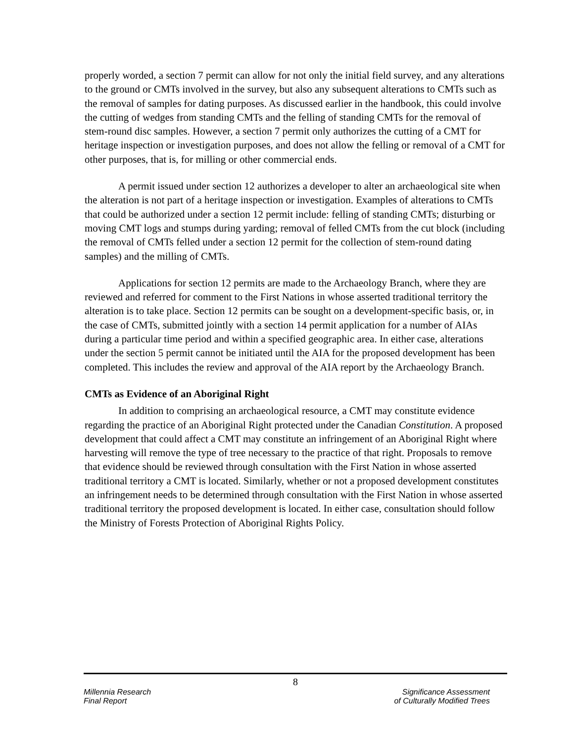properly worded, a section 7 permit can allow for not only the initial field survey, and any alterations to the ground or CMTs involved in the survey, but also any subsequent alterations to CMTs such as the removal of samples for dating purposes. As discussed earlier in the handbook, this could involve the cutting of wedges from standing CMTs and the felling of standing CMTs for the removal of stem-round disc samples. However, a section 7 permit only authorizes the cutting of a CMT for heritage inspection or investigation purposes, and does not allow the felling or removal of a CMT for other purposes, that is, for milling or other commercial ends.
A permit issued under section 12 authorizes a developer to alter an archaeological site when the alteration is not part of a heritage inspection or investigation. Examples of alterations to CMTs that could be authorized under a section 12 permit include: felling of standing CMTs; disturbing or moving CMT logs and stumps during yarding; removal of felled CMTs from the cut block (including the removal of CMTs felled under a section 12 permit for the collection of stem-round dating samples) and the milling of CMTs.
Applications for section 12 permits are made to the Archaeology Branch, where they are reviewed and referred for comment to the First Nations in whose asserted traditional territory the alteration is to take place. Section 12 permits can be sought on a development-specific basis, or, in the case of CMTs, submitted jointly with a section 14 permit application for a number of AIAs during a particular time period and within a specified geographic area. In either case, alterations under the section 5 permit cannot be initiated until the AIA for the proposed development has been completed. This includes the review and approval of the AIA report by the Archaeology Branch.
CMTs as Evidence of an Aboriginal Right
In addition to comprising an archaeological resource, a CMT may constitute evidence regarding the practice of an Aboriginal Right protected under the Canadian Constitution. A proposed development that could affect a CMT may constitute an infringement of an Aboriginal Right where harvesting will remove the type of tree necessary to the practice of that right. Proposals to remove that evidence should be reviewed through consultation with the First Nation in whose asserted traditional territory a CMT is located. Similarly, whether or not a proposed development constitutes an infringement needs to be determined through consultation with the First Nation in whose asserted traditional territory the proposed development is located. In either case, consultation should follow the Ministry of Forests Protection of Aboriginal Rights Policy.
8
Millennia Research
Final Report
Significance Assessment
of Culturally Modified Trees